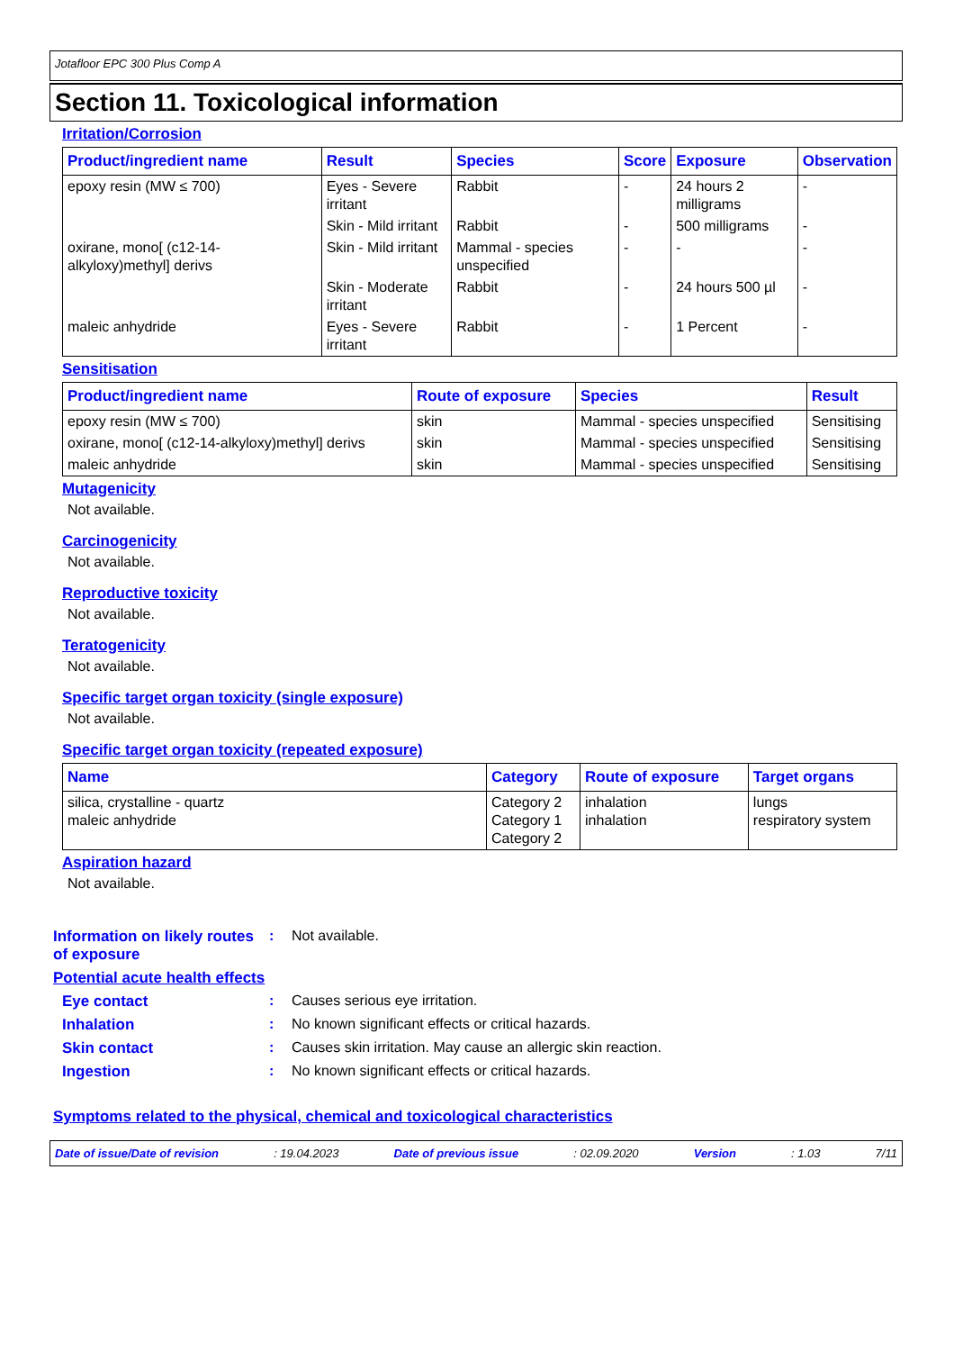Jotafloor EPC 300 Plus Comp A
Section 11. Toxicological information
Irritation/Corrosion
| Product/ingredient name | Result | Species | Score | Exposure | Observation |
| --- | --- | --- | --- | --- | --- |
| epoxy resin (MW ≤ 700) | Eyes - Severe irritant | Rabbit | - | 24 hours 2 milligrams | - |
| | Skin - Mild irritant | Rabbit | - | 500 milligrams | - |
| oxirane, mono[ (c12-14-alkyloxy)methyl] derivs | Skin - Mild irritant | Mammal - species unspecified | - | - | - |
| | Skin - Moderate irritant | Rabbit | - | 24 hours 500 µl | - |
| maleic anhydride | Eyes - Severe irritant | Rabbit | - | 1 Percent | - |
Sensitisation
| Product/ingredient name | Route of exposure | Species | Result |
| --- | --- | --- | --- |
| epoxy resin (MW ≤ 700) | skin | Mammal - species unspecified | Sensitising |
| oxirane, mono[ (c12-14-alkyloxy)methyl] derivs | skin | Mammal - species unspecified | Sensitising |
| maleic anhydride | skin | Mammal - species unspecified | Sensitising |
Mutagenicity
Not available.
Carcinogenicity
Not available.
Reproductive toxicity
Not available.
Teratogenicity
Not available.
Specific target organ toxicity (single exposure)
Not available.
Specific target organ toxicity (repeated exposure)
| Name | Category | Route of exposure | Target organs |
| --- | --- | --- | --- |
| silica, crystalline - quartz maleic anhydride | Category 2 Category 1 Category 2 | inhalation inhalation | lungs respiratory system |
Aspiration hazard
Not available.
Information on likely routes of exposure: Not available.
Potential acute health effects
Eye contact: Causes serious eye irritation.
Inhalation: No known significant effects or critical hazards.
Skin contact: Causes skin irritation. May cause an allergic skin reaction.
Ingestion: No known significant effects or critical hazards.
Symptoms related to the physical, chemical and toxicological characteristics
Date of issue/Date of revision: 19.04.2023 Date of previous issue: 02.09.2020 Version: 1.03 7/11